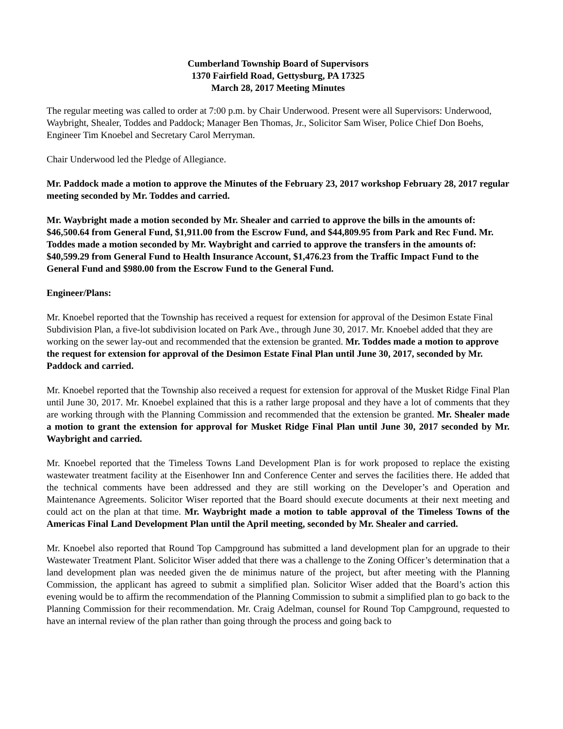Cumberland Township Board of Supervisors
1370 Fairfield Road, Gettysburg, PA 17325
March 28, 2017 Meeting Minutes
The regular meeting was called to order at 7:00 p.m. by Chair Underwood. Present were all Supervisors: Underwood, Waybright, Shealer, Toddes and Paddock; Manager Ben Thomas, Jr., Solicitor Sam Wiser, Police Chief Don Boehs, Engineer Tim Knoebel and Secretary Carol Merryman.
Chair Underwood led the Pledge of Allegiance.
Mr. Paddock made a motion to approve the Minutes of the February 23, 2017 workshop February 28, 2017 regular meeting seconded by Mr. Toddes and carried.
Mr. Waybright made a motion seconded by Mr. Shealer and carried to approve the bills in the amounts of: $46,500.64 from General Fund, $1,911.00 from the Escrow Fund, and $44,809.95 from Park and Rec Fund. Mr. Toddes made a motion seconded by Mr. Waybright and carried to approve the transfers in the amounts of: $40,599.29 from General Fund to Health Insurance Account, $1,476.23 from the Traffic Impact Fund to the General Fund and $980.00 from the Escrow Fund to the General Fund.
Engineer/Plans:
Mr. Knoebel reported that the Township has received a request for extension for approval of the Desimon Estate Final Subdivision Plan, a five-lot subdivision located on Park Ave., through June 30, 2017. Mr. Knoebel added that they are working on the sewer lay-out and recommended that the extension be granted. Mr. Toddes made a motion to approve the request for extension for approval of the Desimon Estate Final Plan until June 30, 2017, seconded by Mr. Paddock and carried.
Mr. Knoebel reported that the Township also received a request for extension for approval of the Musket Ridge Final Plan until June 30, 2017. Mr. Knoebel explained that this is a rather large proposal and they have a lot of comments that they are working through with the Planning Commission and recommended that the extension be granted. Mr. Shealer made a motion to grant the extension for approval for Musket Ridge Final Plan until June 30, 2017 seconded by Mr. Waybright and carried.
Mr. Knoebel reported that the Timeless Towns Land Development Plan is for work proposed to replace the existing wastewater treatment facility at the Eisenhower Inn and Conference Center and serves the facilities there. He added that the technical comments have been addressed and they are still working on the Developer’s and Operation and Maintenance Agreements. Solicitor Wiser reported that the Board should execute documents at their next meeting and could act on the plan at that time. Mr. Waybright made a motion to table approval of the Timeless Towns of the Americas Final Land Development Plan until the April meeting, seconded by Mr. Shealer and carried.
Mr. Knoebel also reported that Round Top Campground has submitted a land development plan for an upgrade to their Wastewater Treatment Plant. Solicitor Wiser added that there was a challenge to the Zoning Officer’s determination that a land development plan was needed given the de minimus nature of the project, but after meeting with the Planning Commission, the applicant has agreed to submit a simplified plan. Solicitor Wiser added that the Board’s action this evening would be to affirm the recommendation of the Planning Commission to submit a simplified plan to go back to the Planning Commission for their recommendation. Mr. Craig Adelman, counsel for Round Top Campground, requested to have an internal review of the plan rather than going through the process and going back to